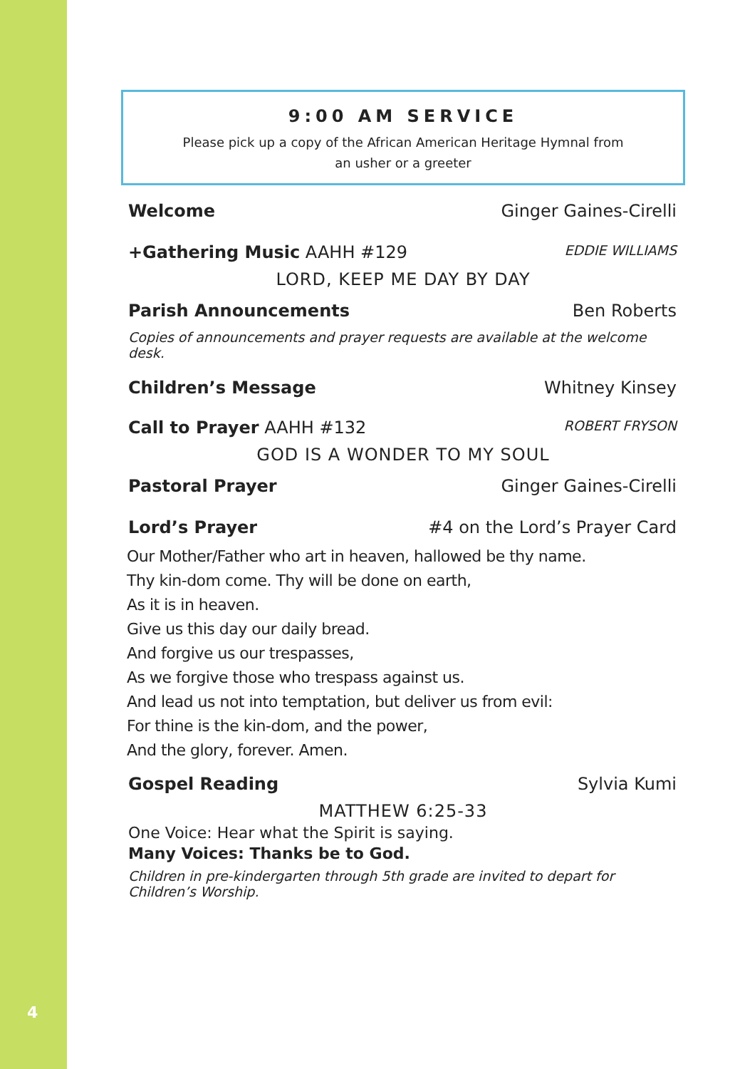4
9:00 AM SERVICE
Please pick up a copy of the African American Heritage Hymnal from
an usher or a greeter
Welcome Ginger Gaines-Cirelli
+Gathering Music AAHH #129 EDDIE WILLIAMS
LORD, KEEP ME DAY BY DAY
Parish Announcements Ben Roberts
Copies of announcements and prayer requests are available at the welcome desk.
Children’s Message Whitney Kinsey
Call to Prayer AAHH #132 ROBERT FRYSON
GOD IS A WONDER TO MY SOUL
Pastoral Prayer Ginger Gaines-Cirelli
Lord’s Prayer #4 on the Lord’s Prayer Card
Our Mother/Father who art in heaven, hallowed be thy name.
Thy kin-dom come. Thy will be done on earth,
As it is in heaven.
Give us this day our daily bread.
And forgive us our trespasses,
As we forgive those who trespass against us.
And lead us not into temptation, but deliver us from evil:
For thine is the kin-dom, and the power,
And the glory, forever. Amen.
Gospel Reading Sylvia Kumi
MATTHEW 6:25-33
One Voice: Hear what the Spirit is saying.
Many Voices: Thanks be to God.
Children in pre-kindergarten through 5th grade are invited to depart for Children’s Worship.